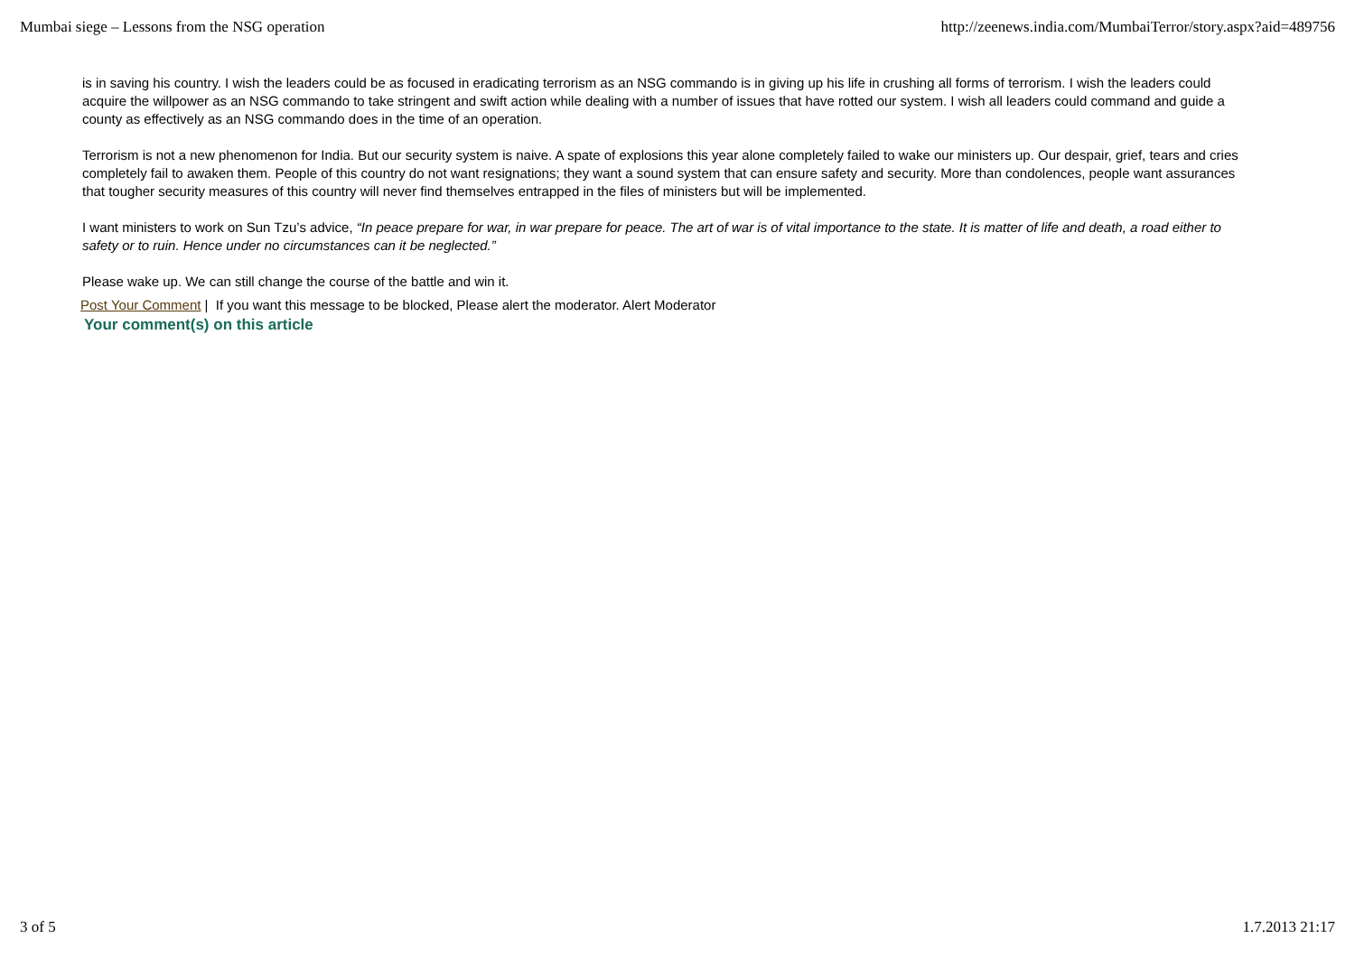Mumbai siege – Lessons from the NSG operation http://zeenews.india.com/MumbaiTerror/story.aspx?aid=489756
is in saving his country. I wish the leaders could be as focused in eradicating terrorism as an NSG commando is in giving up his life in crushing all forms of terrorism. I wish the leaders could acquire the willpower as an NSG commando to take stringent and swift action while dealing with a number of issues that have rotted our system. I wish all leaders could command and guide a county as effectively as an NSG commando does in the time of an operation.
Terrorism is not a new phenomenon for India. But our security system is naive. A spate of explosions this year alone completely failed to wake our ministers up. Our despair, grief, tears and cries completely fail to awaken them. People of this country do not want resignations; they want a sound system that can ensure safety and security. More than condolences, people want assurances that tougher security measures of this country will never find themselves entrapped in the files of ministers but will be implemented.
I want ministers to work on Sun Tzu’s advice, “In peace prepare for war, in war prepare for peace. The art of war is of vital importance to the state. It is matter of life and death, a road either to safety or to ruin. Hence under no circumstances can it be neglected.”
Please wake up. We can still change the course of the battle and win it.
Post Your Comment | If you want this message to be blocked, Please alert the moderator. Alert Moderator
Your comment(s) on this article
3 of 5 1.7.2013 21:17